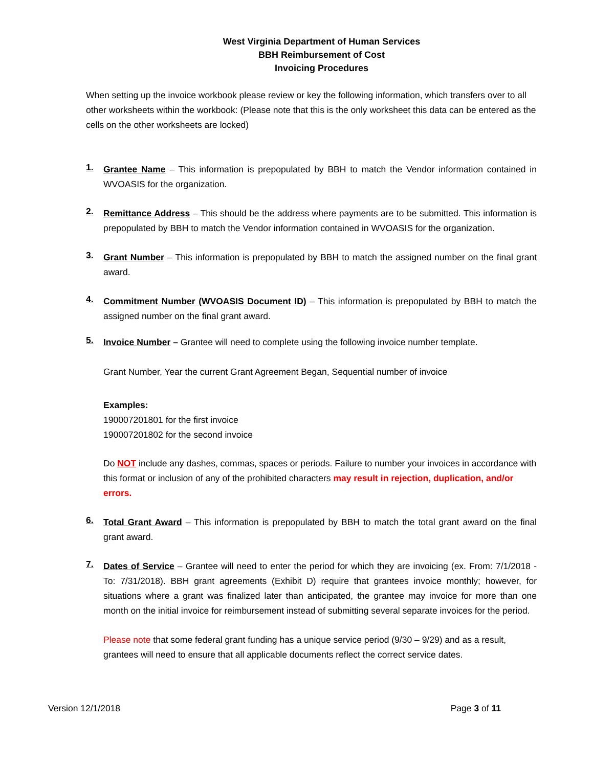West Virginia Department of Human Services
BBH Reimbursement of Cost
Invoicing Procedures
When setting up the invoice workbook please review or key the following information, which transfers over to all other worksheets within the workbook: (Please note that this is the only worksheet this data can be entered as the cells on the other worksheets are locked)
1.
Grantee Name – This information is prepopulated by BBH to match the Vendor information contained in WVOASIS for the organization.
2.
Remittance Address – This should be the address where payments are to be submitted. This information is prepopulated by BBH to match the Vendor information contained in WVOASIS for the organization.
3.
Grant Number – This information is prepopulated by BBH to match the assigned number on the final grant award.
4.
Commitment Number (WVOASIS Document ID) – This information is prepopulated by BBH to match the assigned number on the final grant award.
5.
Invoice Number – Grantee will need to complete using the following invoice number template.
Grant Number, Year the current Grant Agreement Began, Sequential number of invoice
Examples:
190007201801 for the first invoice
190007201802 for the second invoice
Do NOT include any dashes, commas, spaces or periods. Failure to number your invoices in accordance with this format or inclusion of any of the prohibited characters may result in rejection, duplication, and/or errors.
6.
Total Grant Award – This information is prepopulated by BBH to match the total grant award on the final grant award.
7.
Dates of Service – Grantee will need to enter the period for which they are invoicing (ex. From: 7/1/2018 - To: 7/31/2018). BBH grant agreements (Exhibit D) require that grantees invoice monthly; however, for situations where a grant was finalized later than anticipated, the grantee may invoice for more than one month on the initial invoice for reimbursement instead of submitting several separate invoices for the period.
Please note that some federal grant funding has a unique service period (9/30 – 9/29) and as a result, grantees will need to ensure that all applicable documents reflect the correct service dates.
Version 12/1/2018 Page 3 of 11